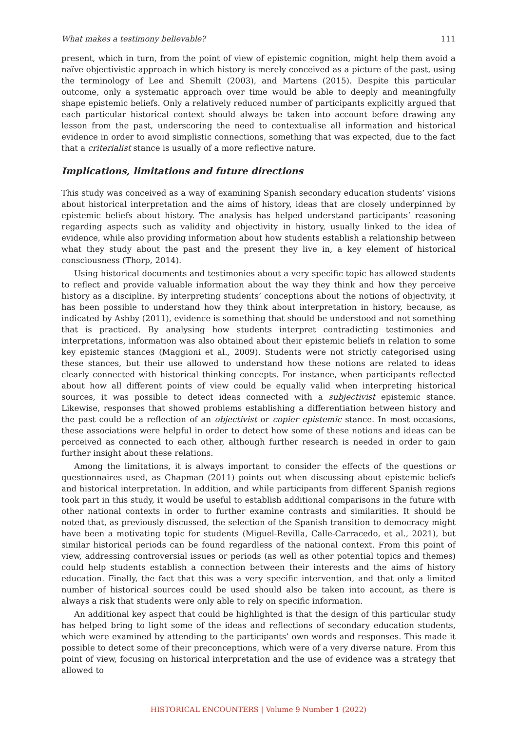What makes a testimony believable? 111
present, which in turn, from the point of view of epistemic cognition, might help them avoid a naïve objectivistic approach in which history is merely conceived as a picture of the past, using the terminology of Lee and Shemilt (2003), and Martens (2015). Despite this particular outcome, only a systematic approach over time would be able to deeply and meaningfully shape epistemic beliefs. Only a relatively reduced number of participants explicitly argued that each particular historical context should always be taken into account before drawing any lesson from the past, underscoring the need to contextualise all information and historical evidence in order to avoid simplistic connections, something that was expected, due to the fact that a criterialist stance is usually of a more reflective nature.
Implications, limitations and future directions
This study was conceived as a way of examining Spanish secondary education students’ visions about historical interpretation and the aims of history, ideas that are closely underpinned by epistemic beliefs about history. The analysis has helped understand participants’ reasoning regarding aspects such as validity and objectivity in history, usually linked to the idea of evidence, while also providing information about how students establish a relationship between what they study about the past and the present they live in, a key element of historical consciousness (Thorp, 2014).
Using historical documents and testimonies about a very specific topic has allowed students to reflect and provide valuable information about the way they think and how they perceive history as a discipline. By interpreting students’ conceptions about the notions of objectivity, it has been possible to understand how they think about interpretation in history, because, as indicated by Ashby (2011), evidence is something that should be understood and not something that is practiced. By analysing how students interpret contradicting testimonies and interpretations, information was also obtained about their epistemic beliefs in relation to some key epistemic stances (Maggioni et al., 2009). Students were not strictly categorised using these stances, but their use allowed to understand how these notions are related to ideas clearly connected with historical thinking concepts. For instance, when participants reflected about how all different points of view could be equally valid when interpreting historical sources, it was possible to detect ideas connected with a subjectivist epistemic stance. Likewise, responses that showed problems establishing a differentiation between history and the past could be a reflection of an objectivist or copier epistemic stance. In most occasions, these associations were helpful in order to detect how some of these notions and ideas can be perceived as connected to each other, although further research is needed in order to gain further insight about these relations.
Among the limitations, it is always important to consider the effects of the questions or questionnaires used, as Chapman (2011) points out when discussing about epistemic beliefs and historical interpretation. In addition, and while participants from different Spanish regions took part in this study, it would be useful to establish additional comparisons in the future with other national contexts in order to further examine contrasts and similarities. It should be noted that, as previously discussed, the selection of the Spanish transition to democracy might have been a motivating topic for students (Miguel-Revilla, Calle-Carracedo, et al., 2021), but similar historical periods can be found regardless of the national context. From this point of view, addressing controversial issues or periods (as well as other potential topics and themes) could help students establish a connection between their interests and the aims of history education. Finally, the fact that this was a very specific intervention, and that only a limited number of historical sources could be used should also be taken into account, as there is always a risk that students were only able to rely on specific information.
An additional key aspect that could be highlighted is that the design of this particular study has helped bring to light some of the ideas and reflections of secondary education students, which were examined by attending to the participants’ own words and responses. This made it possible to detect some of their preconceptions, which were of a very diverse nature. From this point of view, focusing on historical interpretation and the use of evidence was a strategy that allowed to
HISTORICAL ENCOUNTERS | Volume 9 Number 1 (2022)